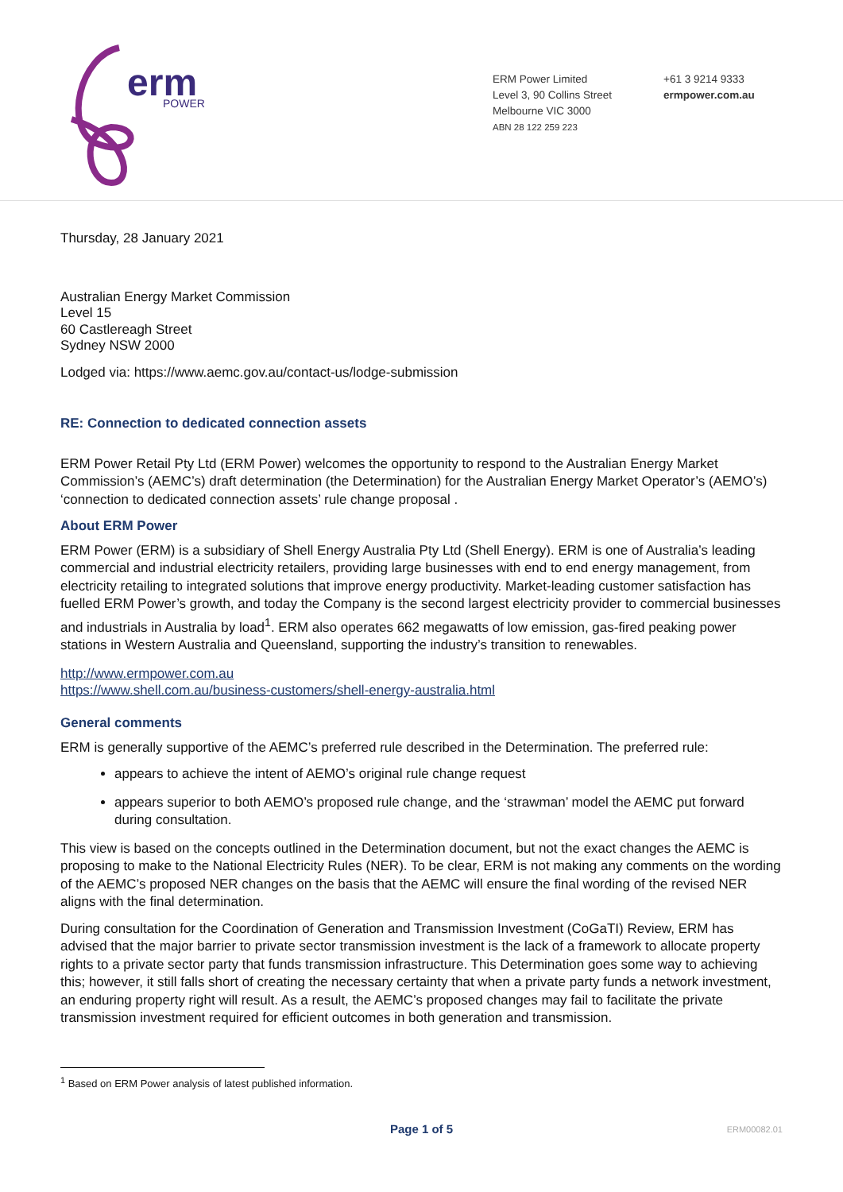erm
POWER
ERM Power Limited
Level 3, 90 Collins Street
Melbourne VIC 3000
ABN 28 122 259 223
+61 3 9214 9333
ermpower.com.au
Thursday, 28 January 2021
Australian Energy Market Commission
Level 15
60 Castlereagh Street
Sydney NSW 2000
Lodged via: https://www.aemc.gov.au/contact-us/lodge-submission
RE: Connection to dedicated connection assets
ERM Power Retail Pty Ltd (ERM Power) welcomes the opportunity to respond to the Australian Energy Market Commission’s (AEMC’s) draft determination (the Determination) for the Australian Energy Market Operator’s (AEMO’s) ‘connection to dedicated connection assets’ rule change proposal .
About ERM Power
ERM Power (ERM) is a subsidiary of Shell Energy Australia Pty Ltd (Shell Energy). ERM is one of Australia’s leading commercial and industrial electricity retailers, providing large businesses with end to end energy management, from electricity retailing to integrated solutions that improve energy productivity. Market-leading customer satisfaction has fuelled ERM Power’s growth, and today the Company is the second largest electricity provider to commercial businesses and industrials in Australia by load<sup>1</sup>. ERM also operates 662 megawatts of low emission, gas-fired peaking power stations in Western Australia and Queensland, supporting the industry’s transition to renewables.
http://www.ermpower.com.au
https://www.shell.com.au/business-customers/shell-energy-australia.html
General comments
ERM is generally supportive of the AEMC’s preferred rule described in the Determination. The preferred rule:
appears to achieve the intent of AEMO’s original rule change request
appears superior to both AEMO’s proposed rule change, and the ‘strawman’ model the AEMC put forward during consultation.
This view is based on the concepts outlined in the Determination document, but not the exact changes the AEMC is proposing to make to the National Electricity Rules (NER). To be clear, ERM is not making any comments on the wording of the AEMC’s proposed NER changes on the basis that the AEMC will ensure the final wording of the revised NER aligns with the final determination.
During consultation for the Coordination of Generation and Transmission Investment (CoGaTI) Review, ERM has advised that the major barrier to private sector transmission investment is the lack of a framework to allocate property rights to a private sector party that funds transmission infrastructure. This Determination goes some way to achieving this; however, it still falls short of creating the necessary certainty that when a private party funds a network investment, an enduring property right will result. As a result, the AEMC’s proposed changes may fail to facilitate the private transmission investment required for efficient outcomes in both generation and transmission.
<sup>1</sup> Based on ERM Power analysis of latest published information.
Page 1 of 5 ERM00082.01